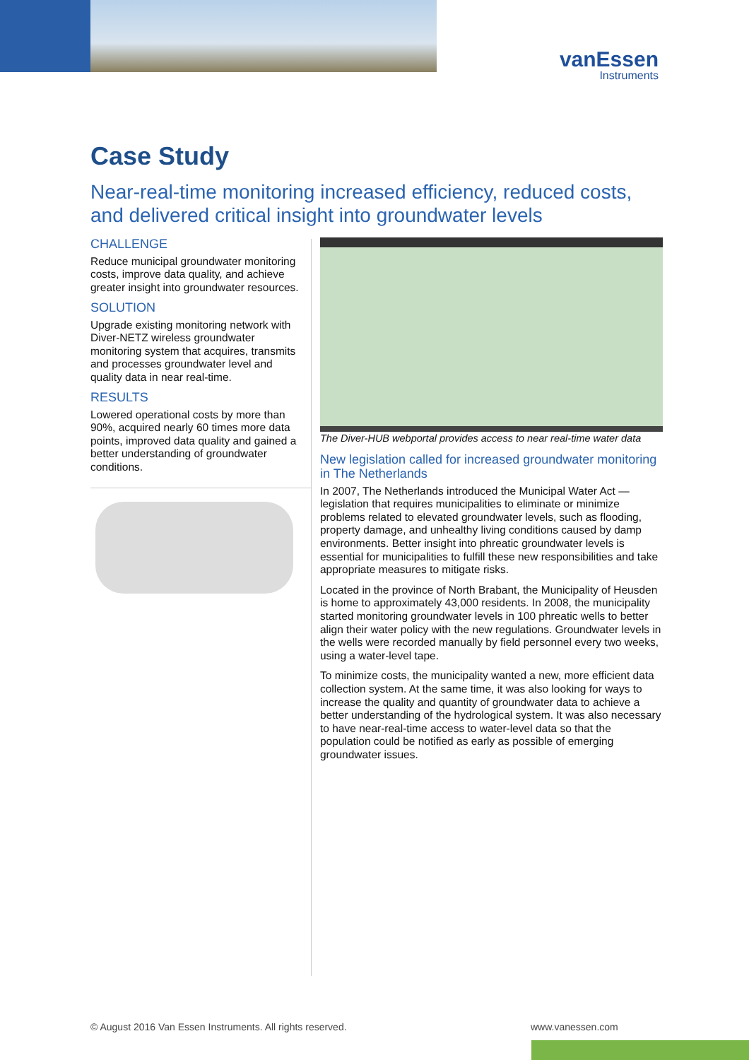vanEssen
Instruments
Case Study
Near-real-time monitoring increased efficiency, reduced costs, and delivered critical insight into groundwater levels
CHALLENGE
Reduce municipal groundwater monitoring costs, improve data quality, and achieve greater insight into groundwater resources.
SOLUTION
Upgrade existing monitoring network with Diver-NETZ wireless groundwater monitoring system that acquires, transmits and processes groundwater level and quality data in near real-time.
RESULTS
Lowered operational costs by more than 90%, acquired nearly 60 times more data points, improved data quality and gained a better understanding of groundwater conditions.
The Diver-HUB webportal provides access to near real-time water data
New legislation called for increased groundwater monitoring in The Netherlands
In 2007, The Netherlands introduced the Municipal Water Act — legislation that requires municipalities to eliminate or minimize problems related to elevated groundwater levels, such as flooding, property damage, and unhealthy living conditions caused by damp environments. Better insight into phreatic groundwater levels is essential for municipalities to fulfill these new responsibilities and take appropriate measures to mitigate risks.
Located in the province of North Brabant, the Municipality of Heusden is home to approximately 43,000 residents. In 2008, the municipality started monitoring groundwater levels in 100 phreatic wells to better align their water policy with the new regulations. Groundwater levels in the wells were recorded manually by field personnel every two weeks, using a water-level tape.
To minimize costs, the municipality wanted a new, more efficient data collection system. At the same time, it was also looking for ways to increase the quality and quantity of groundwater data to achieve a better understanding of the hydrological system. It was also necessary to have near-real-time access to water-level data so that the population could be notified as early as possible of emerging groundwater issues.
© August 2016 Van Essen Instruments. All rights reserved.
www.vanessen.com